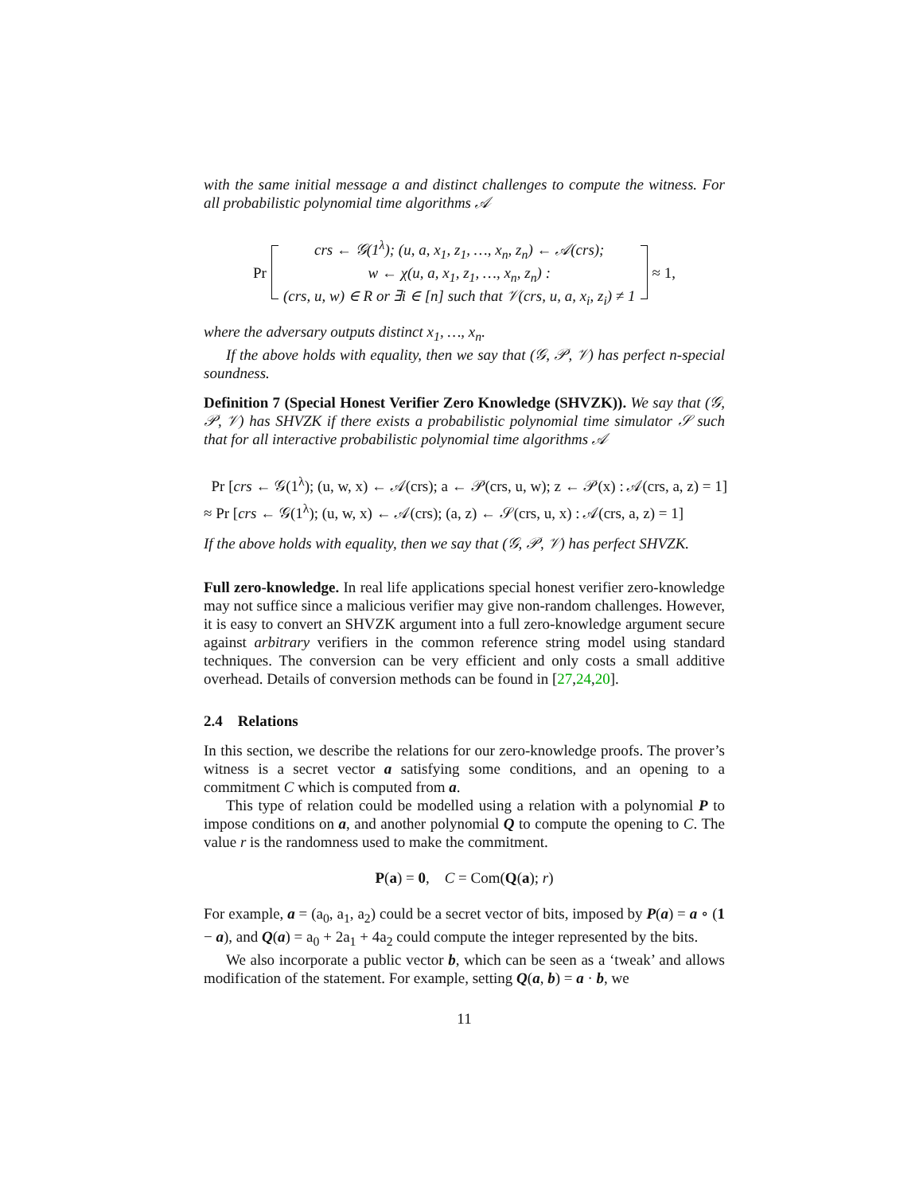with the same initial message a and distinct challenges to compute the witness. For all probabilistic polynomial time algorithms 𝒜
Pr
crs ← 𝒢(1<sup>λ</sup>); (u, a, x<sub>1</sub>, z<sub>1</sub>, …, x<sub>n</sub>, z<sub>n</sub>) ← 𝒜(crs);
w ← χ(u, a, x<sub>1</sub>, z<sub>1</sub>, …, x<sub>n</sub>, z<sub>n</sub>) :
(crs, u, w) ∈ R or ∃i ∈ [n] such that 𝒱(crs, u, a, x<sub>i</sub>, z<sub>i</sub>) ≠ 1
≈ 1,
where the adversary outputs distinct x<sub>1</sub>, …, x<sub>n</sub>.
If the above holds with equality, then we say that (𝒢, 𝒫, 𝒱) has perfect n-special soundness.
Definition 7 (Special Honest Verifier Zero Knowledge (SHVZK)). We say that (𝒢, 𝒫, 𝒱) has SHVZK if there exists a probabilistic polynomial time simulator 𝒮 such that for all interactive probabilistic polynomial time algorithms 𝒜
Pr [crs ← 𝒢(1<sup>λ</sup>); (u, w, x) ← 𝒜(crs); a ← 𝒫(crs, u, w); z ← 𝒫(x) : 𝒜(crs, a, z) = 1]
≈ Pr [crs ← 𝒢(1<sup>λ</sup>); (u, w, x) ← 𝒜(crs); (a, z) ← 𝒮(crs, u, x) : 𝒜(crs, a, z) = 1]
If the above holds with equality, then we say that (𝒢, 𝒫, 𝒱) has perfect SHVZK.
Full zero-knowledge. In real life applications special honest verifier zero-knowledge may not suffice since a malicious verifier may give non-random challenges. However, it is easy to convert an SHVZK argument into a full zero-knowledge argument secure against arbitrary verifiers in the common reference string model using standard techniques. The conversion can be very efficient and only costs a small additive overhead. Details of conversion methods can be found in [27,24,20].
2.4 Relations
In this section, we describe the relations for our zero-knowledge proofs. The prover’s witness is a secret vector a satisfying some conditions, and an opening to a commitment C which is computed from a.
This type of relation could be modelled using a relation with a polynomial P to impose conditions on a, and another polynomial Q to compute the opening to C. The value r is the randomness used to make the commitment.
P(a) = 0, C = Com(Q(a); r)
For example, a = (a<sub>0</sub>, a<sub>1</sub>, a<sub>2</sub>) could be a secret vector of bits, imposed by P(a) = a ∘ (1 − a), and Q(a) = a<sub>0</sub> + 2a<sub>1</sub> + 4a<sub>2</sub> could compute the integer represented by the bits.
We also incorporate a public vector b, which can be seen as a ‘tweak’ and allows modification of the statement. For example, setting Q(a, b) = a · b, we
11